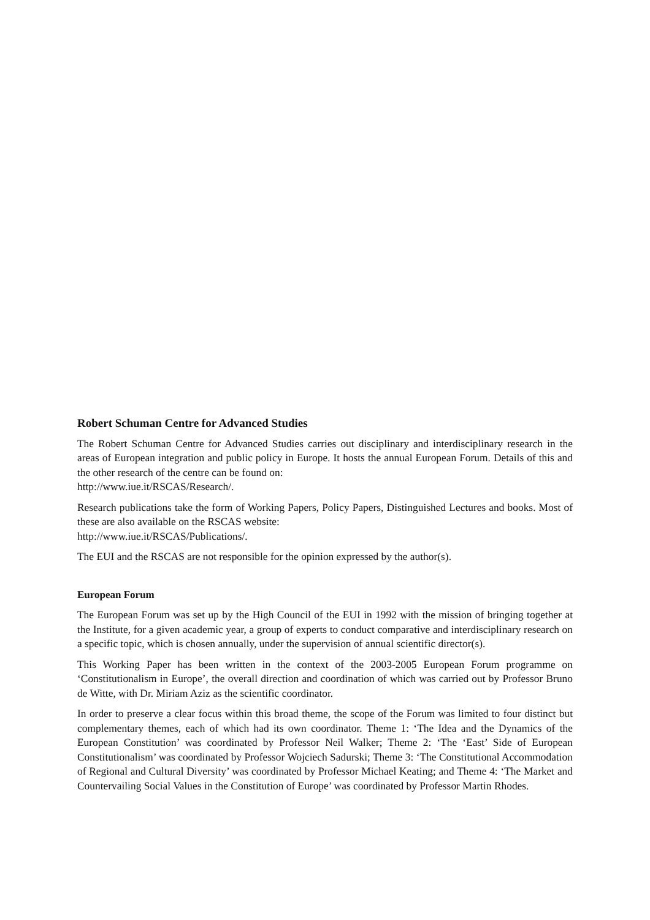Robert Schuman Centre for Advanced Studies
The Robert Schuman Centre for Advanced Studies carries out disciplinary and interdisciplinary research in the areas of European integration and public policy in Europe. It hosts the annual European Forum. Details of this and the other research of the centre can be found on:
http://www.iue.it/RSCAS/Research/.
Research publications take the form of Working Papers, Policy Papers, Distinguished Lectures and books. Most of these are also available on the RSCAS website:
http://www.iue.it/RSCAS/Publications/.
The EUI and the RSCAS are not responsible for the opinion expressed by the author(s).
European Forum
The European Forum was set up by the High Council of the EUI in 1992 with the mission of bringing together at the Institute, for a given academic year, a group of experts to conduct comparative and interdisciplinary research on a specific topic, which is chosen annually, under the supervision of annual scientific director(s).
This Working Paper has been written in the context of the 2003-2005 European Forum programme on ‘Constitutionalism in Europe’, the overall direction and coordination of which was carried out by Professor Bruno de Witte, with Dr. Miriam Aziz as the scientific coordinator.
In order to preserve a clear focus within this broad theme, the scope of the Forum was limited to four distinct but complementary themes, each of which had its own coordinator. Theme 1: ‘The Idea and the Dynamics of the European Constitution’ was coordinated by Professor Neil Walker; Theme 2: ‘The ‘East’ Side of European Constitutionalism’ was coordinated by Professor Wojciech Sadurski; Theme 3: ‘The Constitutional Accommodation of Regional and Cultural Diversity’ was coordinated by Professor Michael Keating; and Theme 4: ‘The Market and Countervailing Social Values in the Constitution of Europe’ was coordinated by Professor Martin Rhodes.